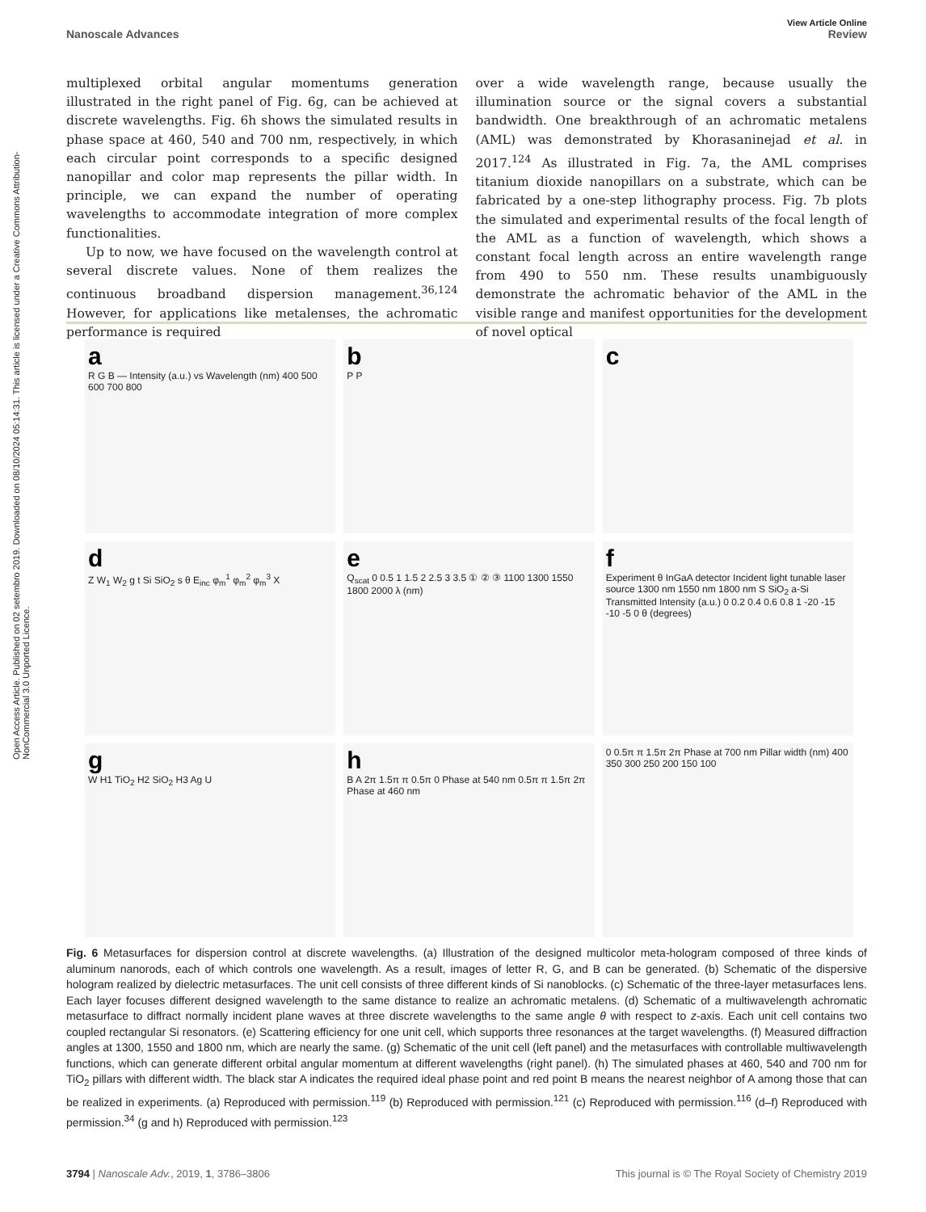Open Access Article. Published on 02 setembro 2019. Downloaded on 08/10/2024 05:14:31. This article is licensed under a Creative Commons Attribution-NonCommercial 3.0 Unported Licence.
View Article Online
Nanoscale Advances Review
multiplexed orbital angular momentums generation illustrated in the right panel of Fig. 6g, can be achieved at discrete wavelengths. Fig. 6h shows the simulated results in phase space at 460, 540 and 700 nm, respectively, in which each circular point corresponds to a specific designed nanopillar and color map represents the pillar width. In principle, we can expand the number of operating wavelengths to accommodate integration of more complex functionalities.
Up to now, we have focused on the wavelength control at several discrete values. None of them realizes the continuous broadband dispersion management.<sup>36,124</sup> However, for applications like metalenses, the achromatic performance is required
over a wide wavelength range, because usually the illumination source or the signal covers a substantial bandwidth. One breakthrough of an achromatic metalens (AML) was demonstrated by Khorasaninejad et al. in 2017.<sup>124</sup> As illustrated in Fig. 7a, the AML comprises titanium dioxide nanopillars on a substrate, which can be fabricated by a one-step lithography process. Fig. 7b plots the simulated and experimental results of the focal length of the AML as a function of wavelength, which shows a constant focal length across an entire wavelength range from 490 to 550 nm. These results unambiguously demonstrate the achromatic behavior of the AML in the visible range and manifest opportunities for the development of novel optical
a
R G B — Intensity (a.u.) vs Wavelength (nm) 400 500 600 700 800
b
P P
c
d
Z W<sub>1</sub> W<sub>2</sub> g t Si SiO<sub>2</sub> s θ E<sub>inc</sub> φ<sub>m</sub><sup>1</sup> φ<sub>m</sub><sup>2</sup> φ<sub>m</sub><sup>3</sup> X
e
Q<sub>scat</sub> 0 0.5 1 1.5 2 2.5 3 3.5 ① ② ③ 1100 1300 1550 1800 2000 λ (nm)
f
Experiment θ InGaA detector Incident light tunable laser source 1300 nm 1550 nm 1800 nm S SiO<sub>2</sub> a-Si Transmitted Intensity (a.u.) 0 0.2 0.4 0.6 0.8 1 -20 -15 -10 -5 0 θ (degrees)
g
W H1 TiO<sub>2</sub> H2 SiO<sub>2</sub> H3 Ag U
h
B A 2π 1.5π π 0.5π 0 Phase at 540 nm 0.5π π 1.5π 2π Phase at 460 nm
0 0.5π π 1.5π 2π Phase at 700 nm Pillar width (nm) 400 350 300 250 200 150 100
Fig. 6 Metasurfaces for dispersion control at discrete wavelengths. (a) Illustration of the designed multicolor meta-hologram composed of three kinds of aluminum nanorods, each of which controls one wavelength. As a result, images of letter R, G, and B can be generated. (b) Schematic of the dispersive hologram realized by dielectric metasurfaces. The unit cell consists of three different kinds of Si nanoblocks. (c) Schematic of the three-layer metasurfaces lens. Each layer focuses different designed wavelength to the same distance to realize an achromatic metalens. (d) Schematic of a multiwavelength achromatic metasurface to diffract normally incident plane waves at three discrete wavelengths to the same angle θ with respect to z-axis. Each unit cell contains two coupled rectangular Si resonators. (e) Scattering efficiency for one unit cell, which supports three resonances at the target wavelengths. (f) Measured diffraction angles at 1300, 1550 and 1800 nm, which are nearly the same. (g) Schematic of the unit cell (left panel) and the metasurfaces with controllable multiwavelength functions, which can generate different orbital angular momentum at different wavelengths (right panel). (h) The simulated phases at 460, 540 and 700 nm for TiO<sub>2</sub> pillars with different width. The black star A indicates the required ideal phase point and red point B means the nearest neighbor of A among those that can be realized in experiments. (a) Reproduced with permission.<sup>119</sup> (b) Reproduced with permission.<sup>121</sup> (c) Reproduced with permission.<sup>116</sup> (d–f) Reproduced with permission.<sup>34</sup> (g and h) Reproduced with permission.<sup>123</sup>
3794 | Nanoscale Adv., 2019, 1, 3786–3806 This journal is © The Royal Society of Chemistry 2019